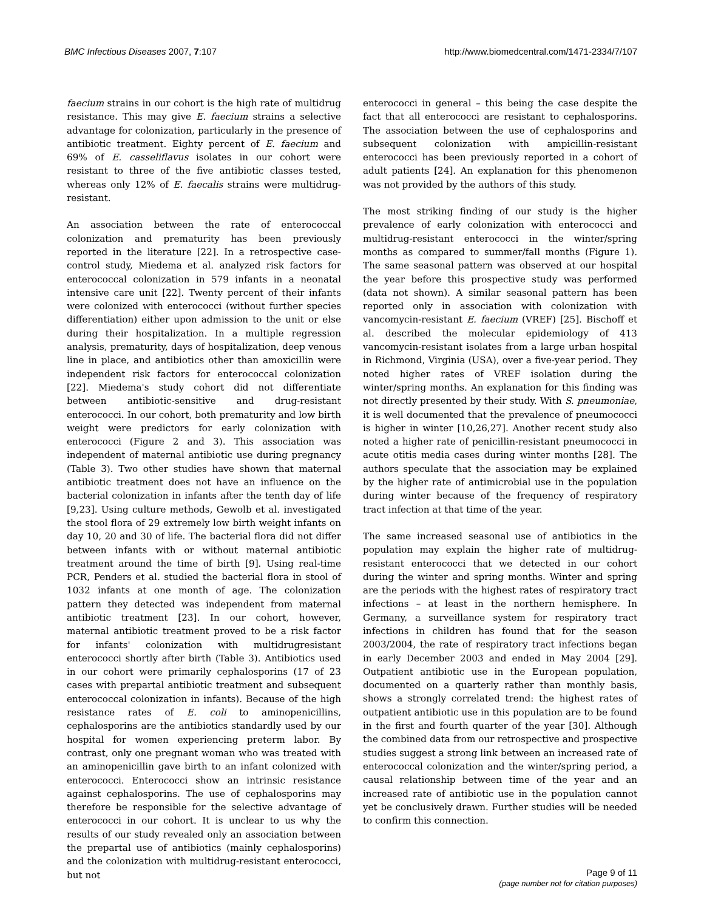BMC Infectious Diseases 2007, 7:107 http://www.biomedcentral.com/1471-2334/7/107
faecium strains in our cohort is the high rate of multidrug resistance. This may give E. faecium strains a selective advantage for colonization, particularly in the presence of antibiotic treatment. Eighty percent of E. faecium and 69% of E. casseliflavus isolates in our cohort were resistant to three of the five antibiotic classes tested, whereas only 12% of E. faecalis strains were multidrug-resistant.
An association between the rate of enterococcal colonization and prematurity has been previously reported in the literature [22]. In a retrospective case-control study, Miedema et al. analyzed risk factors for enterococcal colonization in 579 infants in a neonatal intensive care unit [22]. Twenty percent of their infants were colonized with enterococci (without further species differentiation) either upon admission to the unit or else during their hospitalization. In a multiple regression analysis, prematurity, days of hospitalization, deep venous line in place, and antibiotics other than amoxicillin were independent risk factors for enterococcal colonization [22]. Miedema's study cohort did not differentiate between antibiotic-sensitive and drug-resistant enterococci. In our cohort, both prematurity and low birth weight were predictors for early colonization with enterococci (Figure 2 and 3). This association was independent of maternal antibiotic use during pregnancy (Table 3). Two other studies have shown that maternal antibiotic treatment does not have an influence on the bacterial colonization in infants after the tenth day of life [9,23]. Using culture methods, Gewolb et al. investigated the stool flora of 29 extremely low birth weight infants on day 10, 20 and 30 of life. The bacterial flora did not differ between infants with or without maternal antibiotic treatment around the time of birth [9]. Using real-time PCR, Penders et al. studied the bacterial flora in stool of 1032 infants at one month of age. The colonization pattern they detected was independent from maternal antibiotic treatment [23]. In our cohort, however, maternal antibiotic treatment proved to be a risk factor for infants' colonization with multidrugresistant enterococci shortly after birth (Table 3). Antibiotics used in our cohort were primarily cephalosporins (17 of 23 cases with prepartal antibiotic treatment and subsequent enterococcal colonization in infants). Because of the high resistance rates of E. coli to aminopenicillins, cephalosporins are the antibiotics standardly used by our hospital for women experiencing preterm labor. By contrast, only one pregnant woman who was treated with an aminopenicillin gave birth to an infant colonized with enterococci. Enterococci show an intrinsic resistance against cephalosporins. The use of cephalosporins may therefore be responsible for the selective advantage of enterococci in our cohort. It is unclear to us why the results of our study revealed only an association between the prepartal use of antibiotics (mainly cephalosporins) and the colonization with multidrug-resistant enterococci, but not
enterococci in general – this being the case despite the fact that all enterococci are resistant to cephalosporins. The association between the use of cephalosporins and subsequent colonization with ampicillin-resistant enterococci has been previously reported in a cohort of adult patients [24]. An explanation for this phenomenon was not provided by the authors of this study.
The most striking finding of our study is the higher prevalence of early colonization with enterococci and multidrug-resistant enterococci in the winter/spring months as compared to summer/fall months (Figure 1). The same seasonal pattern was observed at our hospital the year before this prospective study was performed (data not shown). A similar seasonal pattern has been reported only in association with colonization with vancomycin-resistant E. faecium (VREF) [25]. Bischoff et al. described the molecular epidemiology of 413 vancomycin-resistant isolates from a large urban hospital in Richmond, Virginia (USA), over a five-year period. They noted higher rates of VREF isolation during the winter/spring months. An explanation for this finding was not directly presented by their study. With S. pneumoniae, it is well documented that the prevalence of pneumococci is higher in winter [10,26,27]. Another recent study also noted a higher rate of penicillin-resistant pneumococci in acute otitis media cases during winter months [28]. The authors speculate that the association may be explained by the higher rate of antimicrobial use in the population during winter because of the frequency of respiratory tract infection at that time of the year.
The same increased seasonal use of antibiotics in the population may explain the higher rate of multidrug-resistant enterococci that we detected in our cohort during the winter and spring months. Winter and spring are the periods with the highest rates of respiratory tract infections – at least in the northern hemisphere. In Germany, a surveillance system for respiratory tract infections in children has found that for the season 2003/2004, the rate of respiratory tract infections began in early December 2003 and ended in May 2004 [29]. Outpatient antibiotic use in the European population, documented on a quarterly rather than monthly basis, shows a strongly correlated trend: the highest rates of outpatient antibiotic use in this population are to be found in the first and fourth quarter of the year [30]. Although the combined data from our retrospective and prospective studies suggest a strong link between an increased rate of enterococcal colonization and the winter/spring period, a causal relationship between time of the year and an increased rate of antibiotic use in the population cannot yet be conclusively drawn. Further studies will be needed to confirm this connection.
Page 9 of 11
(page number not for citation purposes)